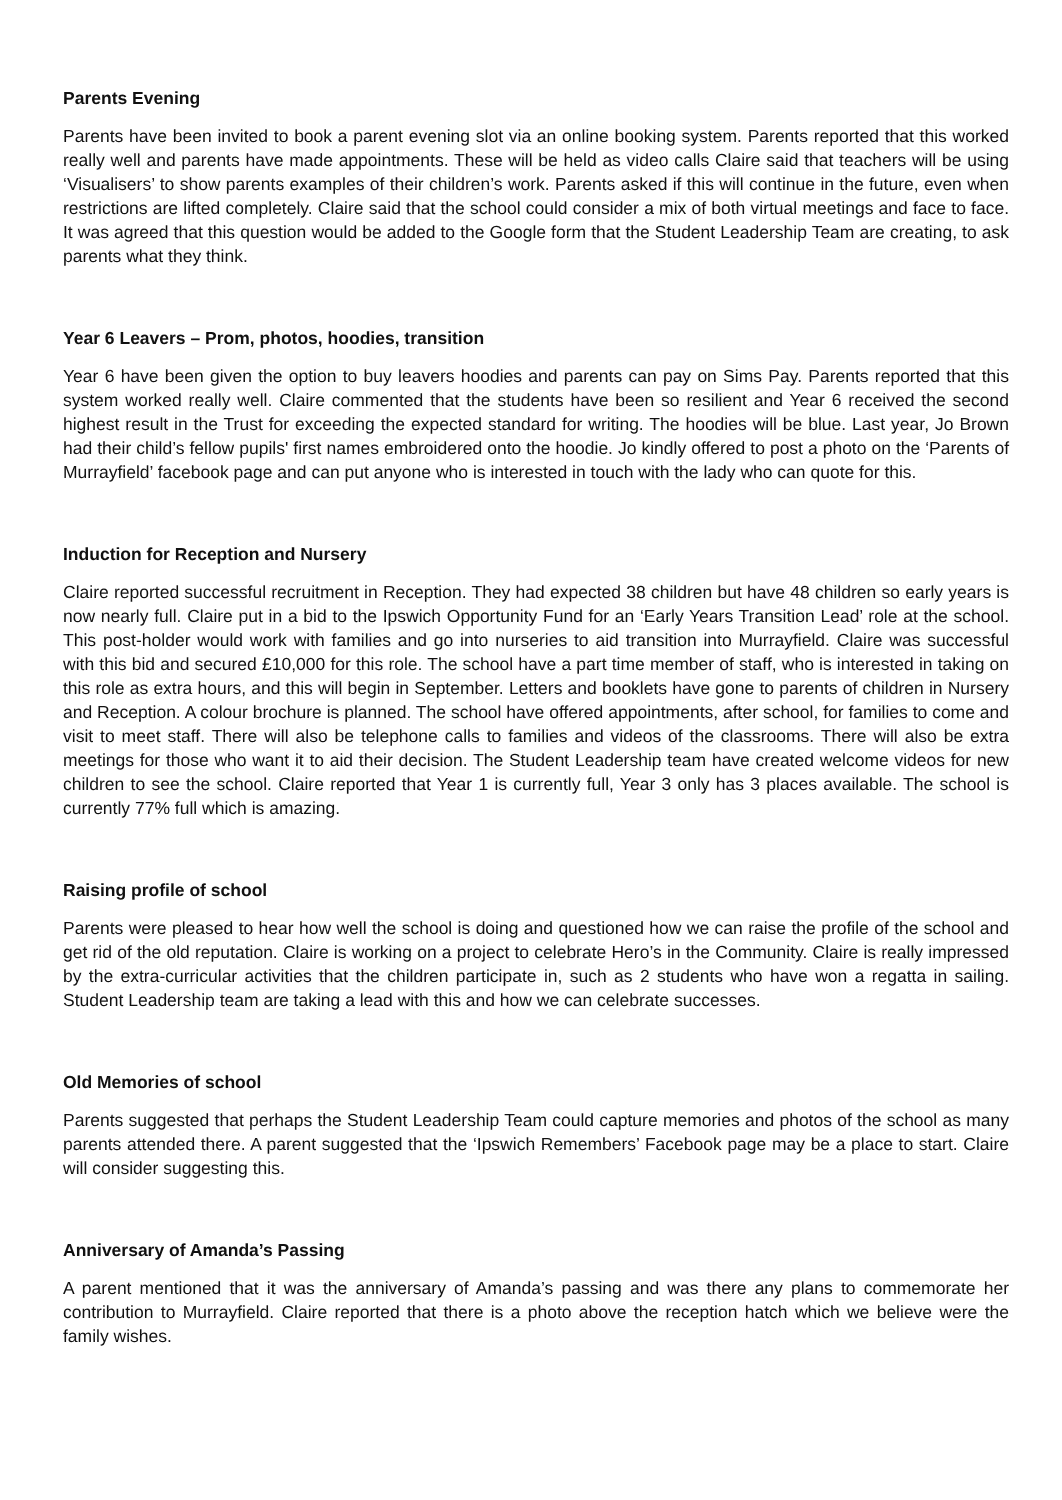Parents Evening
Parents have been invited to book a parent evening slot via an online booking system. Parents reported that this worked really well and parents have made appointments. These will be held as video calls Claire said that teachers will be using ‘Visualisers’ to show parents examples of their children’s work. Parents asked if this will continue in the future, even when restrictions are lifted completely. Claire said that the school could consider a mix of both virtual meetings and face to face. It was agreed that this question would be added to the Google form that the Student Leadership Team are creating, to ask parents what they think.
Year 6 Leavers – Prom, photos, hoodies, transition
Year 6 have been given the option to buy leavers hoodies and parents can pay on Sims Pay. Parents reported that this system worked really well. Claire commented that the students have been so resilient and Year 6 received the second highest result in the Trust for exceeding the expected standard for writing. The hoodies will be blue. Last year, Jo Brown had their child’s fellow pupils' first names embroidered onto the hoodie. Jo kindly offered to post a photo on the ‘Parents of Murrayfield’ facebook page and can put anyone who is interested in touch with the lady who can quote for this.
Induction for Reception and Nursery
Claire reported successful recruitment in Reception. They had expected 38 children but have 48 children so early years is now nearly full. Claire put in a bid to the Ipswich Opportunity Fund for an ‘Early Years Transition Lead’ role at the school. This post-holder would work with families and go into nurseries to aid transition into Murrayfield. Claire was successful with this bid and secured £10,000 for this role. The school have a part time member of staff, who is interested in taking on this role as extra hours, and this will begin in September. Letters and booklets have gone to parents of children in Nursery and Reception. A colour brochure is planned. The school have offered appointments, after school, for families to come and visit to meet staff. There will also be telephone calls to families and videos of the classrooms. There will also be extra meetings for those who want it to aid their decision. The Student Leadership team have created welcome videos for new children to see the school. Claire reported that Year 1 is currently full, Year 3 only has 3 places available. The school is currently 77% full which is amazing.
Raising profile of school
Parents were pleased to hear how well the school is doing and questioned how we can raise the profile of the school and get rid of the old reputation. Claire is working on a project to celebrate Hero’s in the Community. Claire is really impressed by the extra-curricular activities that the children participate in, such as 2 students who have won a regatta in sailing. Student Leadership team are taking a lead with this and how we can celebrate successes.
Old Memories of school
Parents suggested that perhaps the Student Leadership Team could capture memories and photos of the school as many parents attended there. A parent suggested that the ‘Ipswich Remembers’ Facebook page may be a place to start. Claire will consider suggesting this.
Anniversary of Amanda’s Passing
A parent mentioned that it was the anniversary of Amanda’s passing and was there any plans to commemorate her contribution to Murrayfield. Claire reported that there is a photo above the reception hatch which we believe were the family wishes.